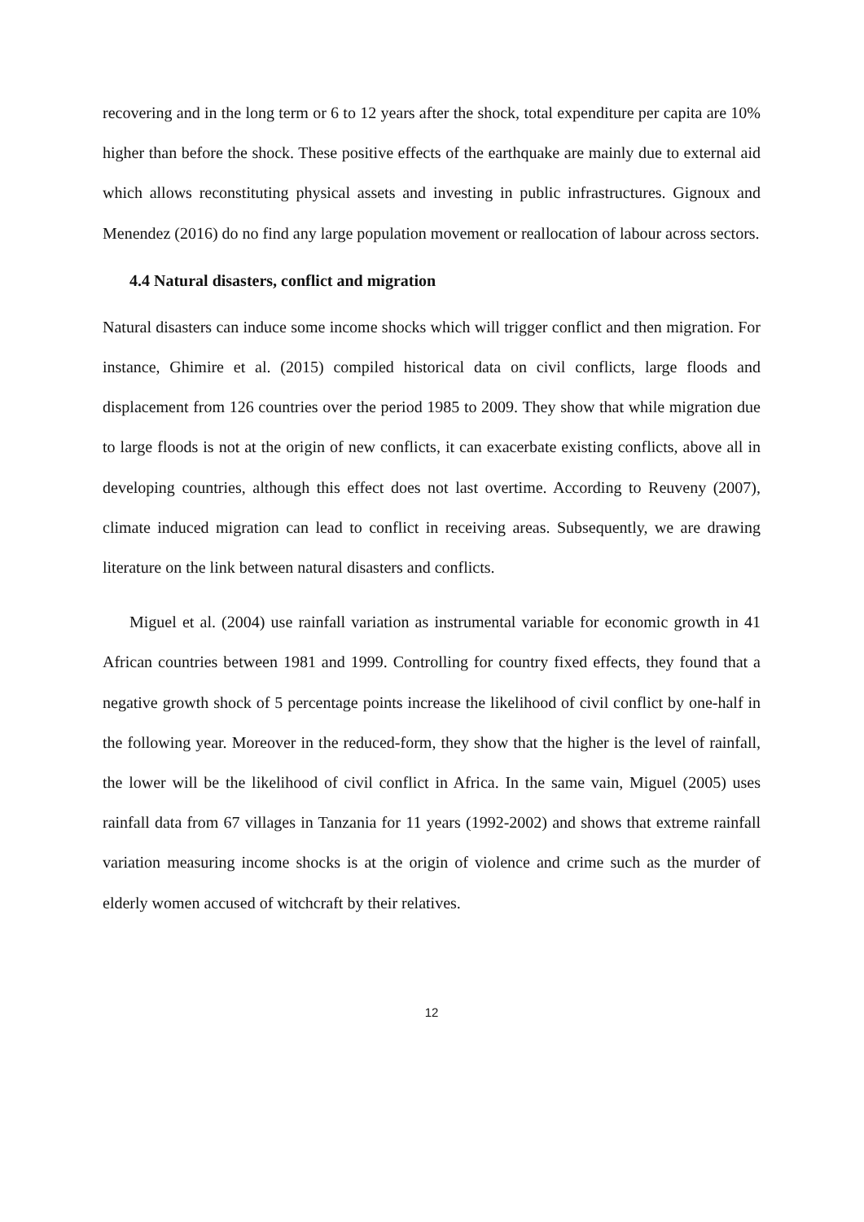recovering and in the long term or 6 to 12 years after the shock, total expenditure per capita are 10% higher than before the shock. These positive effects of the earthquake are mainly due to external aid which allows reconstituting physical assets and investing in public infrastructures. Gignoux and Menendez (2016) do no find any large population movement or reallocation of labour across sectors.
4.4 Natural disasters, conflict and migration
Natural disasters can induce some income shocks which will trigger conflict and then migration. For instance, Ghimire et al. (2015) compiled historical data on civil conflicts, large floods and displacement from 126 countries over the period 1985 to 2009. They show that while migration due to large floods is not at the origin of new conflicts, it can exacerbate existing conflicts, above all in developing countries, although this effect does not last overtime. According to Reuveny (2007), climate induced migration can lead to conflict in receiving areas. Subsequently, we are drawing literature on the link between natural disasters and conflicts.
Miguel et al. (2004) use rainfall variation as instrumental variable for economic growth in 41 African countries between 1981 and 1999. Controlling for country fixed effects, they found that a negative growth shock of 5 percentage points increase the likelihood of civil conflict by one-half in the following year. Moreover in the reduced-form, they show that the higher is the level of rainfall, the lower will be the likelihood of civil conflict in Africa. In the same vain, Miguel (2005) uses rainfall data from 67 villages in Tanzania for 11 years (1992-2002) and shows that extreme rainfall variation measuring income shocks is at the origin of violence and crime such as the murder of elderly women accused of witchcraft by their relatives.
12